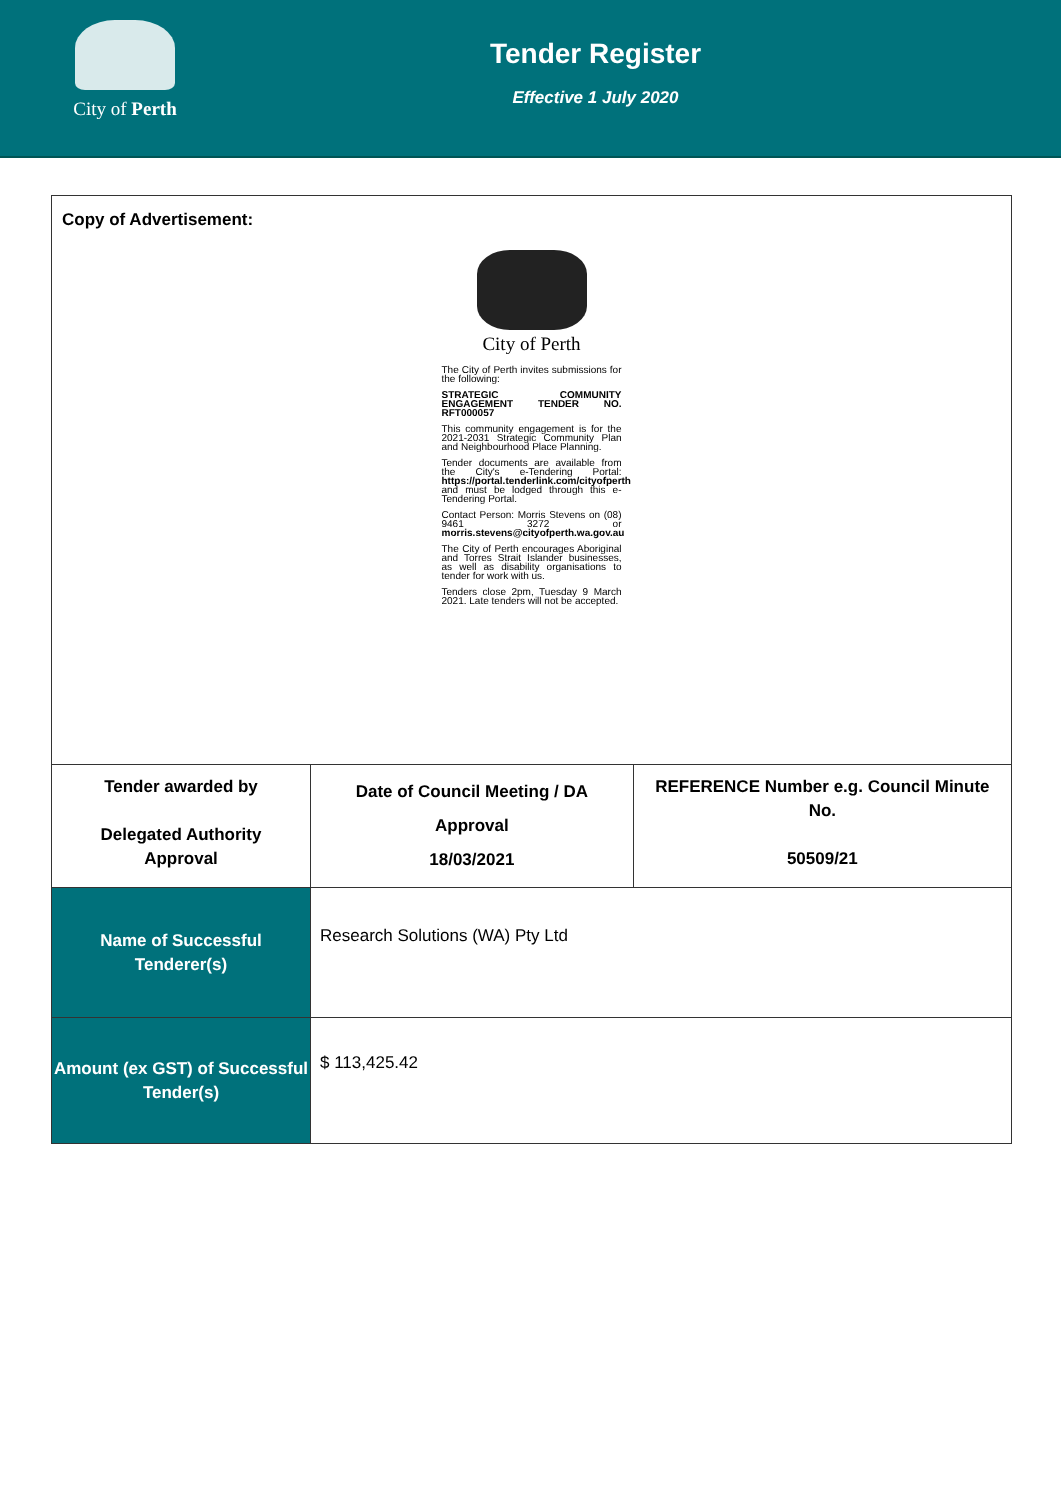City of Perth
Tender Register
Effective 1 July 2020
| Copy of Advertisement: City of Perth The City of Perth invites submissions for the following: STRATEGIC COMMUNITY ENGAGEMENT TENDER NO. RFT000057 This community engagement is for the 2021-2031 Strategic Community Plan and Neighbourhood Place Planning. Tender documents are available from the City's e-Tendering Portal: https://portal.tenderlink.com/cityofperth and must be lodged through this e-Tendering Portal. Contact Person: Morris Stevens on (08) 9461 3272 or morris.stevens@cityofperth.wa.gov.au The City of Perth encourages Aboriginal and Torres Strait Islander businesses, as well as disability organisations to tender for work with us. Tenders close 2pm, Tuesday 9 March 2021. Late tenders will not be accepted. | | |
| Tender awarded by Delegated Authority Approval | Date of Council Meeting / DA Approval 18/03/2021 | REFERENCE Number e.g. Council Minute No. 50509/21 |
| Name of Successful Tenderer(s) | Research Solutions (WA) Pty Ltd | |
| Amount (ex GST) of Successful Tender(s) | $ 113,425.42 | |